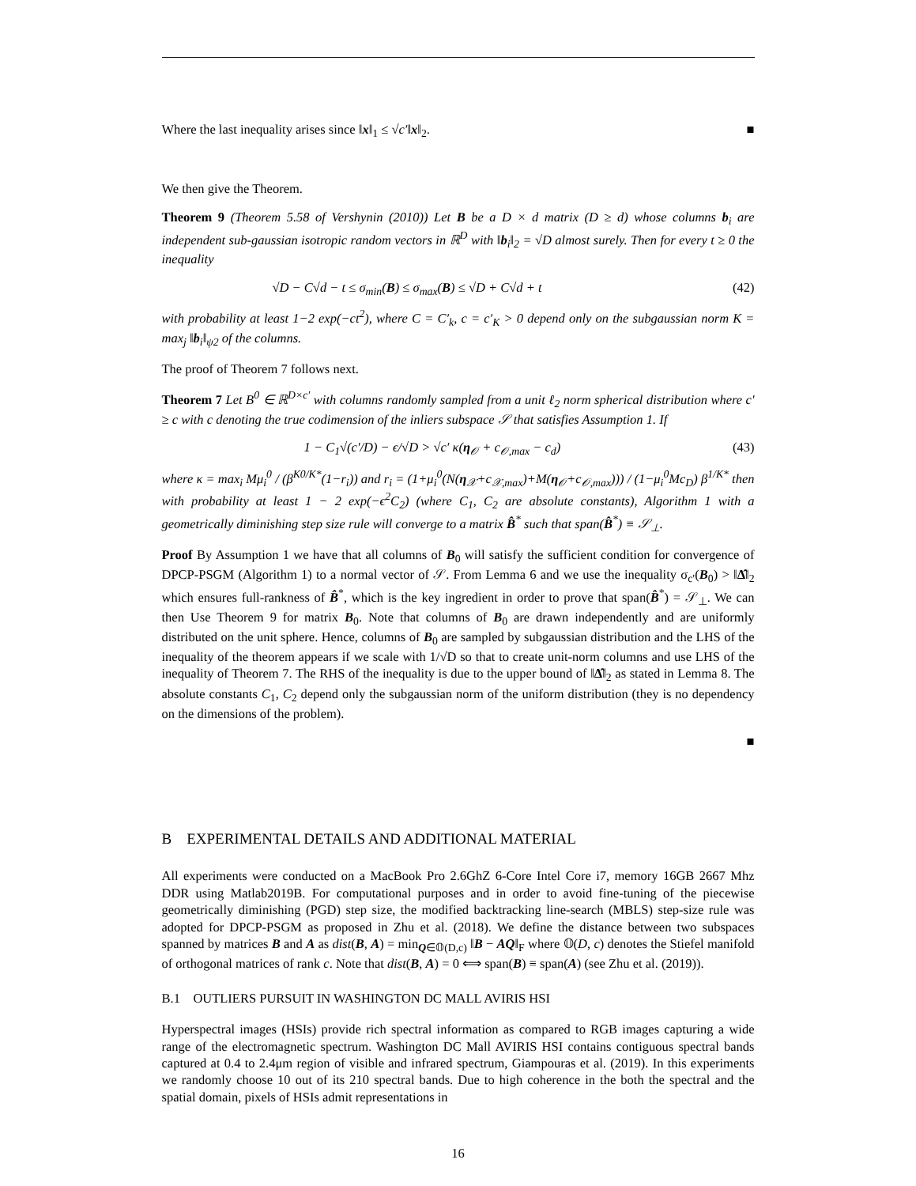Where the last inequality arises since ‖x‖<sub>1</sub> ≤ √c′‖x‖<sub>2</sub>. ■
We then give the Theorem.
Theorem 9 (Theorem 5.58 of Vershynin (2010)) Let B be a D × d matrix (D ≥ d) whose columns b<sub>i</sub> are independent sub-gaussian isotropic random vectors in ℝ<sup>D</sup> with ‖b<sub>i</sub>‖<sub>2</sub> = √D almost surely. Then for every t ≥ 0 the inequality
√D − C√d − t ≤ σ<sub>min</sub>(B) ≤ σ<sub>max</sub>(B) ≤ √D + C√d + t (42)
with probability at least 1−2 exp(−ct<sup>2</sup>), where C = C′<sub>k</sub>, c = c′<sub>K</sub> > 0 depend only on the subgaussian norm K = max<sub>j</sub> ‖b<sub>i</sub>‖<sub>ψ2</sub> of the columns.
The proof of Theorem 7 follows next.
Theorem 7 Let B<sup>0</sup> ∈ ℝ<sup>D×c′</sup> with columns randomly sampled from a unit ℓ<sub>2</sub> norm spherical distribution where c′ ≥ c with c denoting the true codimension of the inliers subspace 𝒮 that satisfies Assumption 1. If
1 − C<sub>1</sub>√(c′/D) − ϵ/√D > √c′ κ(η<sub>𝒪</sub> + c<sub>𝒪,max</sub> − c<sub>d</sub>) (43)
where κ = max<sub>i</sub> Mμ<sub>i</sub><sup>0</sup> / (β<sup>K0/K*</sup>(1−r<sub>i</sub>)) and r<sub>i</sub> = (1+μ<sub>i</sub><sup>0</sup>(N(η<sub>𝒳</sub>+c<sub>𝒳,max</sub>)+M(η<sub>𝒪</sub>+c<sub>𝒪,max</sub>))) / (1−μ<sub>i</sub><sup>0</sup>Mc<sub>D</sub>) β<sup>1/K*</sup> then with probability at least 1 − 2 exp(−ϵ<sup>2</sup>C<sub>2</sub>) (where C<sub>1</sub>, C<sub>2</sub> are absolute constants), Algorithm 1 with a geometrically diminishing step size rule will converge to a matrix B̂<sup>*</sup> such that span(B̂<sup>*</sup>) ≡ 𝒮<sub>⊥</sub>.
Proof By Assumption 1 we have that all columns of B<sub>0</sub> will satisfy the sufficient condition for convergence of DPCP-PSGM (Algorithm 1) to a normal vector of 𝒮. From Lemma 6 and we use the inequality σ<sub>c′</sub>(B<sub>0</sub>) > ‖Δ̂‖<sub>2</sub> which ensures full-rankness of B̂<sup>*</sup>, which is the key ingredient in order to prove that span(B̂<sup>*</sup>) = 𝒮<sub>⊥</sub>. We can then Use Theorem 9 for matrix B<sub>0</sub>. Note that columns of B<sub>0</sub> are drawn independently and are uniformly distributed on the unit sphere. Hence, columns of B<sub>0</sub> are sampled by subgaussian distribution and the LHS of the inequality of the theorem appears if we scale with 1/√D so that to create unit-norm columns and use LHS of the inequality of Theorem 7. The RHS of the inequality is due to the upper bound of ‖Δ̂‖<sub>2</sub> as stated in Lemma 8. The absolute constants C<sub>1</sub>, C<sub>2</sub> depend only the subgaussian norm of the uniform distribution (they is no dependency on the dimensions of the problem).
■
B EXPERIMENTAL DETAILS AND ADDITIONAL MATERIAL
All experiments were conducted on a MacBook Pro 2.6GhZ 6-Core Intel Core i7, memory 16GB 2667 Mhz DDR using Matlab2019B. For computational purposes and in order to avoid fine-tuning of the piecewise geometrically diminishing (PGD) step size, the modified backtracking line-search (MBLS) step-size rule was adopted for DPCP-PSGM as proposed in Zhu et al. (2018). We define the distance between two subspaces spanned by matrices B and A as dist(B, A) = min<sub>Q∈𝕆(D,c)</sub> ‖B − AQ‖<sub>F</sub> where 𝕆(D, c) denotes the Stiefel manifold of orthogonal matrices of rank c. Note that dist(B, A) = 0 ⟺ span(B) ≡ span(A) (see Zhu et al. (2019)).
B.1 OUTLIERS PURSUIT IN WASHINGTON DC MALL AVIRIS HSI
Hyperspectral images (HSIs) provide rich spectral information as compared to RGB images capturing a wide range of the electromagnetic spectrum. Washington DC Mall AVIRIS HSI contains contiguous spectral bands captured at 0.4 to 2.4μm region of visible and infrared spectrum, Giampouras et al. (2019). In this experiments we randomly choose 10 out of its 210 spectral bands. Due to high coherence in the both the spectral and the spatial domain, pixels of HSIs admit representations in
16